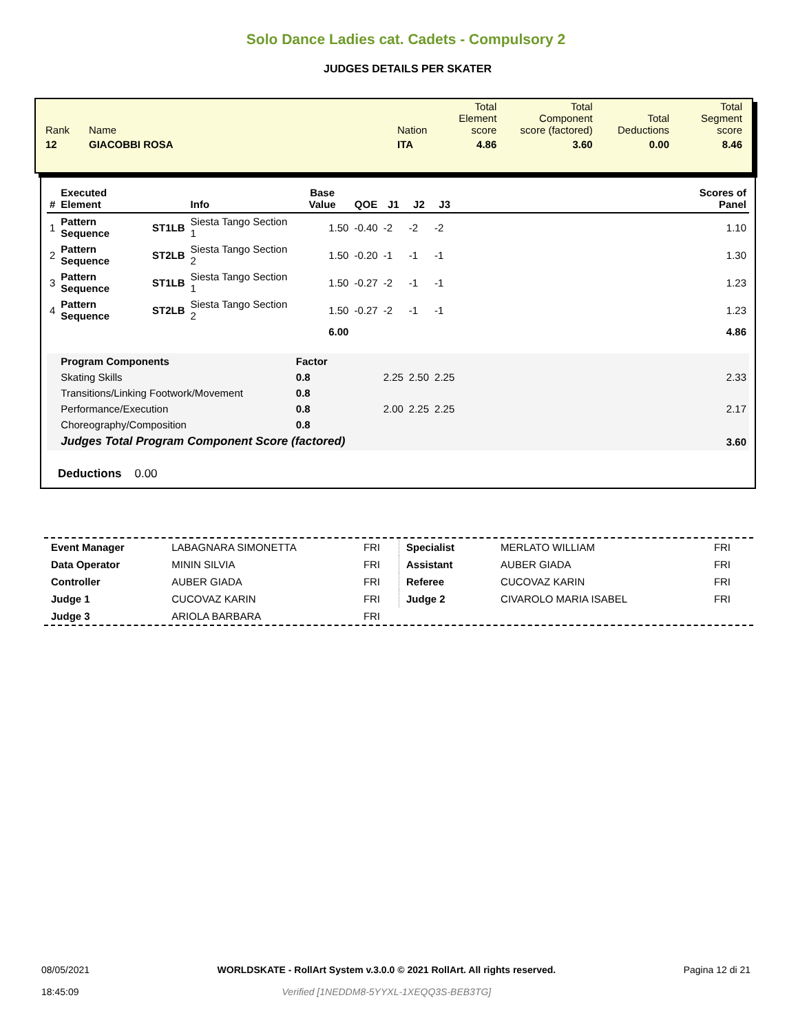Solo Dance Ladies cat. Cadets - Compulsory 2
JUDGES DETAILS PER SKATER
| Rank | Name | Nation | Total Element score | Total Component score (factored) | Total Deductions | Total Segment score |
| 12 | GIACOBBI ROSA | ITA | 4.86 | 3.60 | 0.00 | 8.46 |
| # | Executed Element | | Info | Base Value | QOE | J1 | J2 | J3 | | Scores of Panel |
| --- | --- | --- | --- | --- | --- | --- | --- | --- | --- | --- |
| 1 | Pattern Sequence | ST1LB | Siesta Tango Section 1 | 1.50 | -0.40 | -2 | -2 | -2 | | 1.10 |
| 2 | Pattern Sequence | ST2LB | Siesta Tango Section 2 | 1.50 | -0.20 | -1 | -1 | -1 | | 1.30 |
| 3 | Pattern Sequence | ST1LB | Siesta Tango Section 1 | 1.50 | -0.27 | -2 | -1 | -1 | | 1.23 |
| 4 | Pattern Sequence | ST2LB | Siesta Tango Section 2 | 1.50 | -0.27 | -2 | -1 | -1 | | 1.23 |
| | | | | 6.00 | | | | | | 4.86 |
| | Program Components | | | Factor | | | | | | |
| | Skating Skills | | | 0.8 | | 2.25 | 2.50 | 2.25 | | 2.33 |
| | Transitions/Linking Footwork/Movement | | | 0.8 | | | | | | |
| | Performance/Execution | | | 0.8 | | 2.00 | 2.25 | 2.25 | | 2.17 |
| | Choreography/Composition | | | 0.8 | | | | | | |
| | Judges Total Program Component Score (factored) | | | | | | | | | 3.60 |
Deductions 0.00
| Event Manager | LABAGNARA SIMONETTA | FRI |
| Data Operator | MININ SILVIA | FRI |
| Controller | AUBER GIADA | FRI |
| Judge 1 | CUCOVAZ KARIN | FRI |
| Judge 3 | ARIOLA BARBARA | FRI |
| Specialist | MERLATO WILLIAM | FRI |
| Assistant | AUBER GIADA | FRI |
| Referee | CUCOVAZ KARIN | FRI |
| Judge 2 | CIVAROLO MARIA ISABEL | FRI |
08/05/2021
18:45:09
WORLDSKATE - RollArt System v.3.0.0 © 2021 RollArt. All rights reserved.
Verified [1NEDDM8-5YYXL-1XEQQ3S-BEB3TG]
Pagina 12 di 21